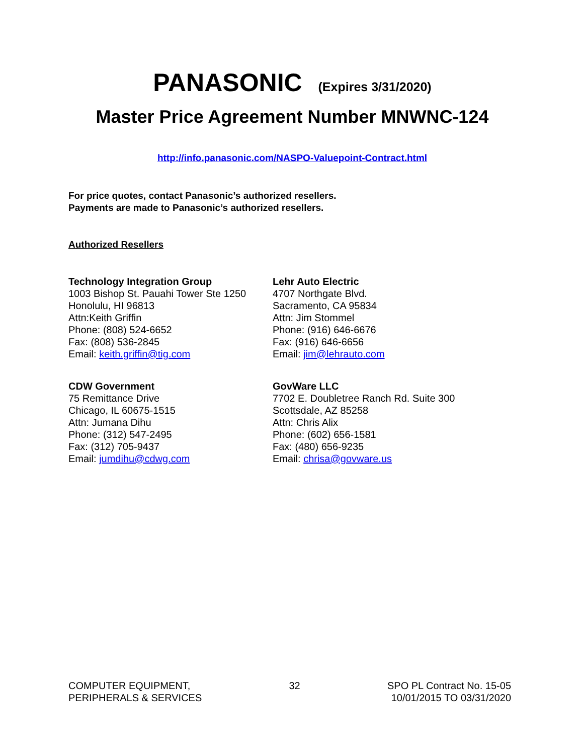PANASONIC (Expires 3/31/2020)
Master Price Agreement Number MNWNC-124
http://info.panasonic.com/NASPO-Valuepoint-Contract.html
For price quotes, contact Panasonic’s authorized resellers.
Payments are made to Panasonic’s authorized resellers.
Authorized Resellers
Technology Integration Group
1003 Bishop St. Pauahi Tower Ste 1250
Honolulu, HI 96813
Attn:Keith Griffin
Phone: (808) 524-6652
Fax: (808) 536-2845
Email: keith.griffin@tig.com
Lehr Auto Electric
4707 Northgate Blvd.
Sacramento, CA 95834
Attn: Jim Stommel
Phone: (916) 646-6676
Fax: (916) 646-6656
Email: jim@lehrauto.com
CDW Government
75 Remittance Drive
Chicago, IL 60675-1515
Attn: Jumana Dihu
Phone: (312) 547-2495
Fax: (312) 705-9437
Email: jumdihu@cdwg.com
GovWare LLC
7702 E. Doubletree Ranch Rd. Suite 300
Scottsdale, AZ 85258
Attn: Chris Alix
Phone: (602) 656-1581
Fax: (480) 656-9235
Email: chrisa@govware.us
COMPUTER EQUIPMENT,
PERIPHERALS & SERVICES
32 SPO PL Contract No. 15-05
10/01/2015 TO 03/31/2020